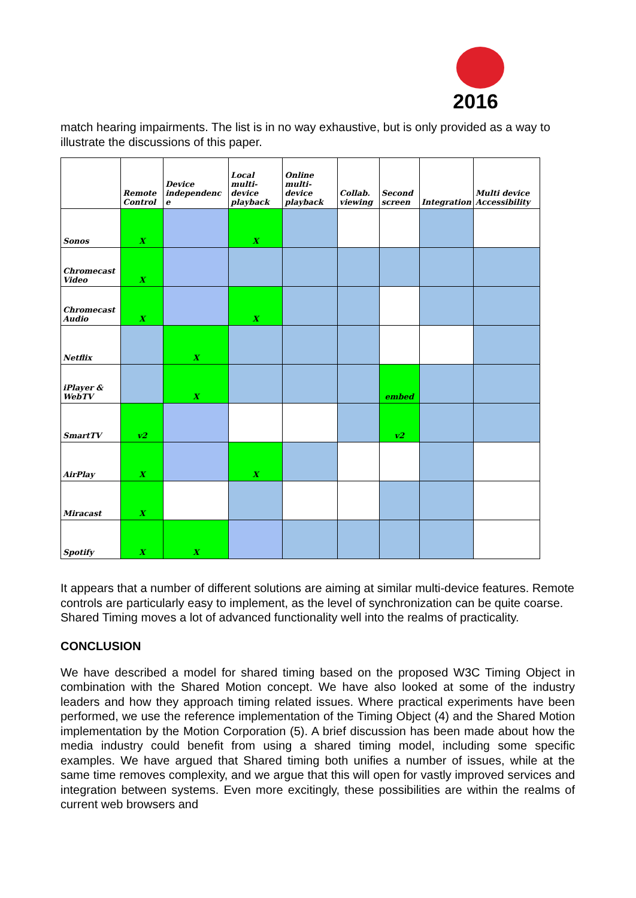2016
match hearing impairments. The list is in no way exhaustive, but is only provided as a way to illustrate the discussions of this paper.
| | Remote Control | Device independenc e | Local multi-device playback | Online multi-device playback | Collab. viewing | Second screen | Integration | Multi device Accessibility |
| --- | --- | --- | --- | --- | --- | --- | --- | --- |
| Sonos | X | | X | | | | | |
| Chromecast Video | X | | | | | | | |
| Chromecast Audio | X | | X | | | | | |
| Netflix | | X | | | | | | |
| iPlayer & WebTV | | X | | | | embed | | |
| SmartTV | v2 | | | | | v2 | | |
| AirPlay | X | | X | | | | | |
| Miracast | X | | | | | | | |
| Spotify | X | X | | | | | | |
It appears that a number of different solutions are aiming at similar multi-device features. Remote controls are particularly easy to implement, as the level of synchronization can be quite coarse. Shared Timing moves a lot of advanced functionality well into the realms of practicality.
CONCLUSION
We have described a model for shared timing based on the proposed W3C Timing Object in combination with the Shared Motion concept. We have also looked at some of the industry leaders and how they approach timing related issues. Where practical experiments have been performed, we use the reference implementation of the Timing Object (4) and the Shared Motion implementation by the Motion Corporation (5). A brief discussion has been made about how the media industry could benefit from using a shared timing model, including some specific examples. We have argued that Shared timing both unifies a number of issues, while at the same time removes complexity, and we argue that this will open for vastly improved services and integration between systems. Even more excitingly, these possibilities are within the realms of current web browsers and